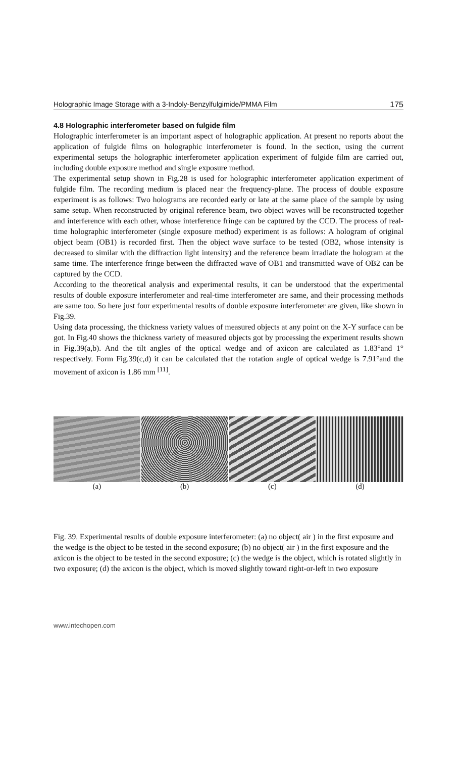Holographic Image Storage with a 3-Indoly-Benzylfulgimide/PMMA Film 175
4.8 Holographic interferometer based on fulgide film
Holographic interferometer is an important aspect of holographic application. At present no reports about the application of fulgide films on holographic interferometer is found. In the section, using the current experimental setups the holographic interferometer application experiment of fulgide film are carried out, including double exposure method and single exposure method.
The experimental setup shown in Fig.28 is used for holographic interferometer application experiment of fulgide film. The recording medium is placed near the frequency-plane. The process of double exposure experiment is as follows: Two holograms are recorded early or late at the same place of the sample by using same setup. When reconstructed by original reference beam, two object waves will be reconstructed together and interference with each other, whose interference fringe can be captured by the CCD. The process of real-time holographic interferometer (single exposure method) experiment is as follows: A hologram of original object beam (OB1) is recorded first. Then the object wave surface to be tested (OB2, whose intensity is decreased to similar with the diffraction light intensity) and the reference beam irradiate the hologram at the same time. The interference fringe between the diffracted wave of OB1 and transmitted wave of OB2 can be captured by the CCD.
According to the theoretical analysis and experimental results, it can be understood that the experimental results of double exposure interferometer and real-time interferometer are same, and their processing methods are same too. So here just four experimental results of double exposure interferometer are given, like shown in Fig.39.
Using data processing, the thickness variety values of measured objects at any point on the X-Y surface can be got. In Fig.40 shows the thickness variety of measured objects got by processing the experiment results shown in Fig.39(a,b). And the tilt angles of the optical wedge and of axicon are calculated as 1.83°and 1° respectively. Form Fig.39(c,d) it can be calculated that the rotation angle of optical wedge is 7.91°and the movement of axicon is 1.86 mm <sup>[11]</sup>.
(a) (b) (c) (d)
Fig. 39. Experimental results of double exposure interferometer: (a) no object( air ) in the first exposure and the wedge is the object to be tested in the second exposure; (b) no object( air ) in the first exposure and the axicon is the object to be tested in the second exposure; (c) the wedge is the object, which is rotated slightly in two exposure; (d) the axicon is the object, which is moved slightly toward right-or-left in two exposure
www.intechopen.com